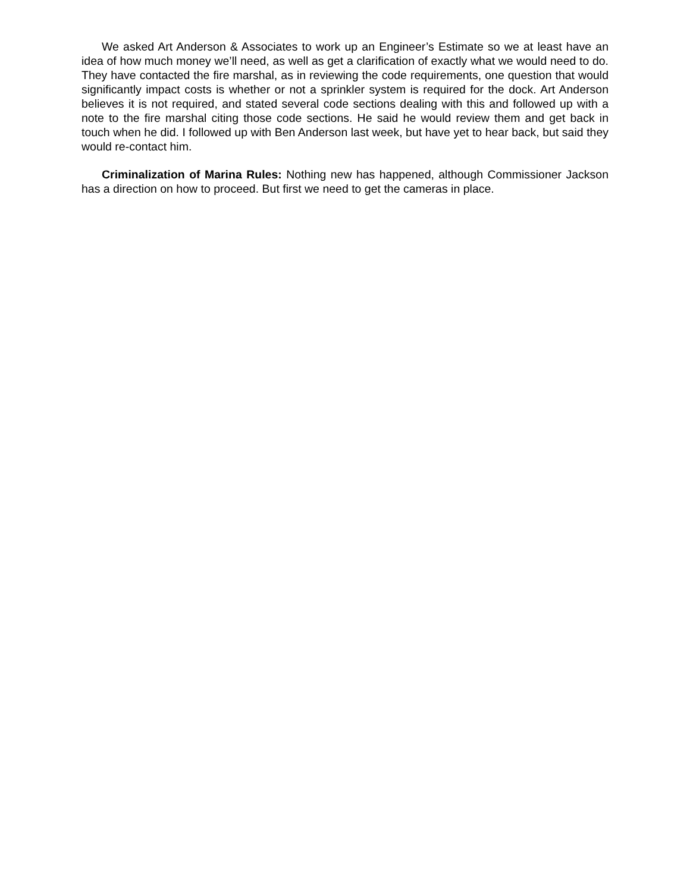We asked Art Anderson & Associates to work up an Engineer’s Estimate so we at least have an idea of how much money we’ll need, as well as get a clarification of exactly what we would need to do. They have contacted the fire marshal, as in reviewing the code requirements, one question that would significantly impact costs is whether or not a sprinkler system is required for the dock. Art Anderson believes it is not required, and stated several code sections dealing with this and followed up with a note to the fire marshal citing those code sections. He said he would review them and get back in touch when he did. I followed up with Ben Anderson last week, but have yet to hear back, but said they would re-contact him.
Criminalization of Marina Rules: Nothing new has happened, although Commissioner Jackson has a direction on how to proceed. But first we need to get the cameras in place.